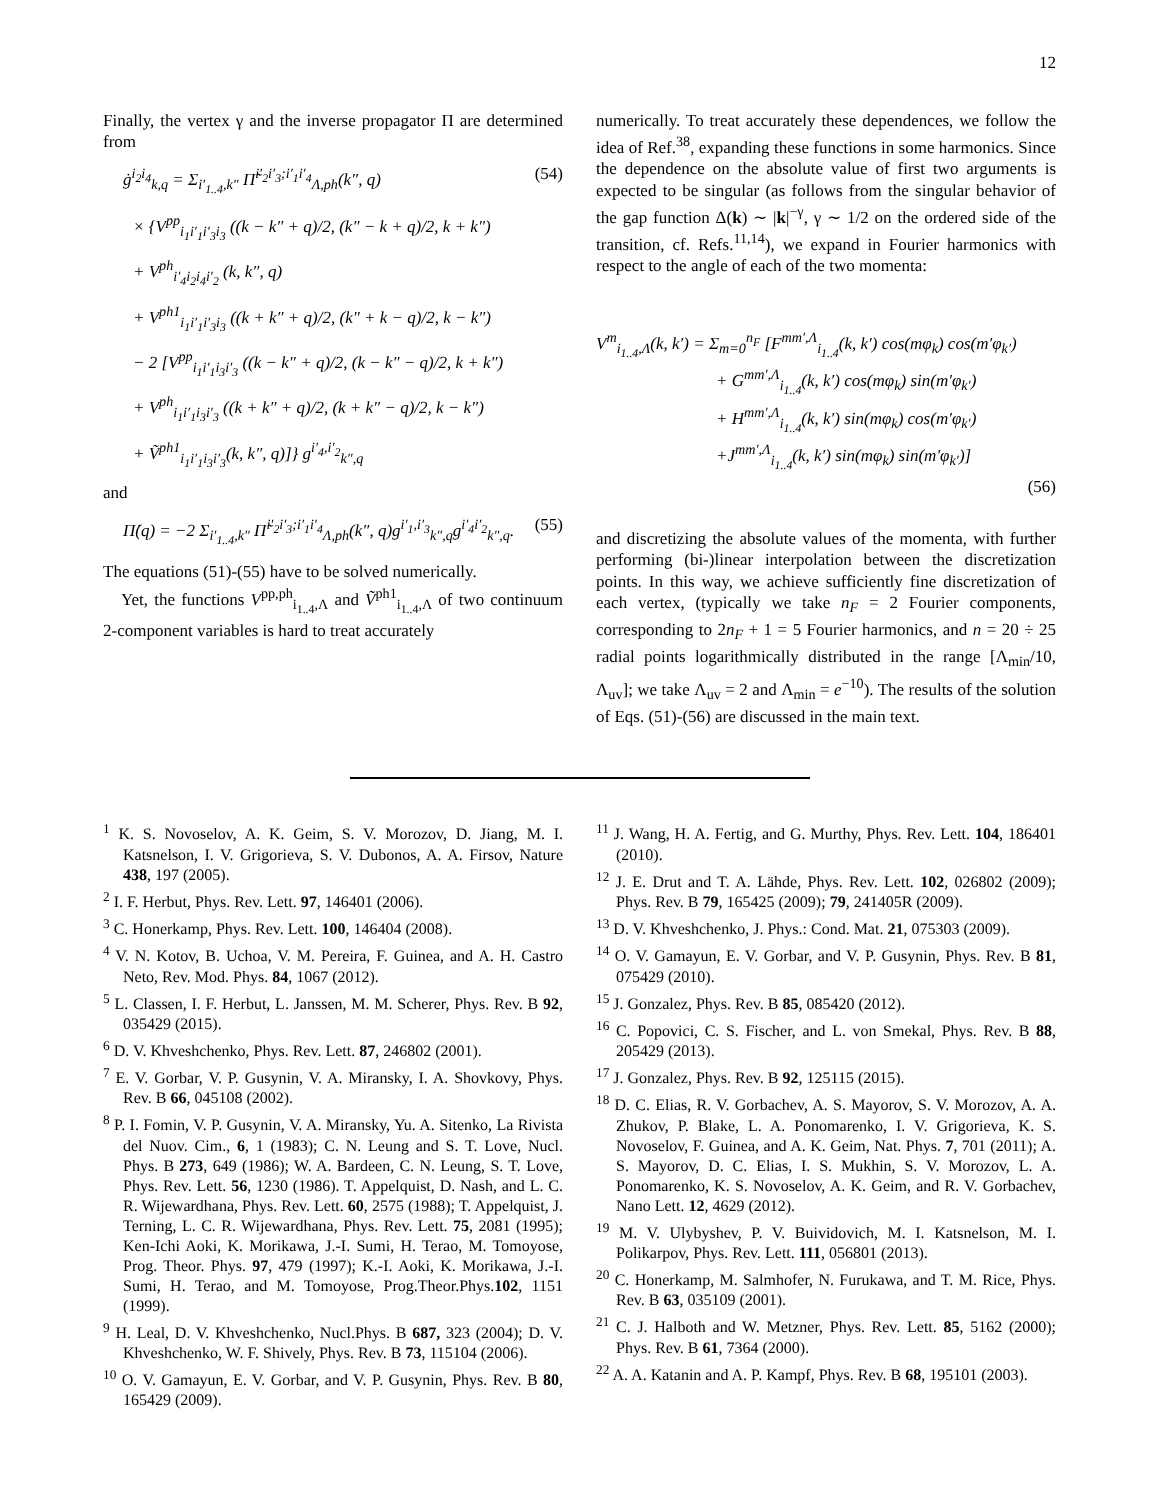12
Finally, the vertex γ and the inverse propagator Π are determined from
ġ<sup>i<sub>2</sub>i<sub>4</sub></sup><sub>k,q</sub> = Σ<sub>i′<sub>1..4</sub>,k″</sub> Π̃<sup>i′<sub>2</sub>i′<sub>3</sub>;i′<sub>1</sub>i′<sub>4</sub></sup><sub>Λ,ph</sub>(k″, q) (54)
× {V<sup>pp</sup><sub>i<sub>1</sub>i′<sub>1</sub>i′<sub>3</sub>i<sub>3</sub></sub> ((k − k″ + q)/2, (k″ − k + q)/2, k + k″)
+ V<sup>ph</sup><sub>i′<sub>4</sub>i<sub>2</sub>i<sub>4</sub>i′<sub>2</sub></sub> (k, k″, q)
+ V<sup>ph1</sup><sub>i<sub>1</sub>i′<sub>1</sub>i′<sub>3</sub>i<sub>3</sub></sub> ((k + k″ + q)/2, (k″ + k − q)/2, k − k″)
− 2 [V<sup>pp</sup><sub>i<sub>1</sub>i′<sub>1</sub>i<sub>3</sub>i′<sub>3</sub></sub> ((k − k″ + q)/2, (k − k″ − q)/2, k + k″)
+ V<sup>ph</sup><sub>i<sub>1</sub>i′<sub>1</sub>i<sub>3</sub>i′<sub>3</sub></sub> ((k + k″ + q)/2, (k + k″ − q)/2, k − k″)
+ Ṽ<sup>ph1</sup><sub>i<sub>1</sub>i′<sub>1</sub>i<sub>3</sub>i′<sub>3</sub></sub>(k, k″, q)]} g<sup>i′<sub>4</sub>,i′<sub>2</sub></sup><sub>k″,q</sub>
and
Π̇(q) = −2 Σ<sub>i′<sub>1..4</sub>,k″</sub> Π̃<sup>i′<sub>2</sub>i′<sub>3</sub>;i′<sub>1</sub>i′<sub>4</sub></sup><sub>Λ,ph</sub>(k″, q)g<sup>i′<sub>1</sub>,i′<sub>3</sub></sup><sub>k″,q</sub>g<sup>i′<sub>4</sub>i′<sub>2</sub></sup><sub>k″,q</sub>. (55)
The equations (51)-(55) have to be solved numerically.
Yet, the functions V<sup>pp,ph</sup><sub>i<sub>1..4</sub>,Λ</sub> and Ṽ<sup>ph1</sup><sub>i<sub>1..4</sub>,Λ</sub> of two continuum 2-component variables is hard to treat accurately
numerically. To treat accurately these dependences, we follow the idea of Ref.<sup>38</sup>, expanding these functions in some harmonics. Since the dependence on the absolute value of first two arguments is expected to be singular (as follows from the singular behavior of the gap function Δ(k) ∼ |k|<sup>−γ</sup>, γ ∼ 1/2 on the ordered side of the transition, cf. Refs.<sup>11,14</sup>), we expand in Fourier harmonics with respect to the angle of each of the two momenta:
V<sup>m</sup><sub>i<sub>1..4</sub>,Λ</sub>(k, k′) = Σ<sub>m=0</sub><sup>n<sub>F</sub></sup> [F<sup>mm′,Λ</sup><sub>i<sub>1..4</sub></sub>(k, k′) cos(mφ<sub>k</sub>) cos(m′φ<sub>k′</sub>)
+ G<sup>mm′,Λ</sup><sub>i<sub>1..4</sub></sub>(k, k′) cos(mφ<sub>k</sub>) sin(m′φ<sub>k′</sub>)
+ H<sup>mm′,Λ</sup><sub>i<sub>1..4</sub></sub>(k, k′) sin(mφ<sub>k</sub>) cos(m′φ<sub>k′</sub>)
+J<sup>mm′,Λ</sup><sub>i<sub>1..4</sub></sub>(k, k′) sin(mφ<sub>k</sub>) sin(m′φ<sub>k′</sub>)]
(56)
and discretizing the absolute values of the momenta, with further performing (bi-)linear interpolation between the discretization points. In this way, we achieve sufficiently fine discretization of each vertex, (typically we take n<sub>F</sub> = 2 Fourier components, corresponding to 2n<sub>F</sub> + 1 = 5 Fourier harmonics, and n = 20 ÷ 25 radial points logarithmically distributed in the range [Λ<sub>min</sub>/10, Λ<sub>uv</sub>]; we take Λ<sub>uv</sub> = 2 and Λ<sub>min</sub> = e<sup>−10</sup>). The results of the solution of Eqs. (51)-(56) are discussed in the main text.
<sup>1</sup> K. S. Novoselov, A. K. Geim, S. V. Morozov, D. Jiang, M. I. Katsnelson, I. V. Grigorieva, S. V. Dubonos, A. A. Firsov, Nature 438, 197 (2005).
<sup>2</sup> I. F. Herbut, Phys. Rev. Lett. 97, 146401 (2006).
<sup>3</sup> C. Honerkamp, Phys. Rev. Lett. 100, 146404 (2008).
<sup>4</sup> V. N. Kotov, B. Uchoa, V. M. Pereira, F. Guinea, and A. H. Castro Neto, Rev. Mod. Phys. 84, 1067 (2012).
<sup>5</sup> L. Classen, I. F. Herbut, L. Janssen, M. M. Scherer, Phys. Rev. B 92, 035429 (2015).
<sup>6</sup> D. V. Khveshchenko, Phys. Rev. Lett. 87, 246802 (2001).
<sup>7</sup> E. V. Gorbar, V. P. Gusynin, V. A. Miransky, I. A. Shovkovy, Phys. Rev. B 66, 045108 (2002).
<sup>8</sup> P. I. Fomin, V. P. Gusynin, V. A. Miransky, Yu. A. Sitenko, La Rivista del Nuov. Cim., 6, 1 (1983); C. N. Leung and S. T. Love, Nucl. Phys. B 273, 649 (1986); W. A. Bardeen, C. N. Leung, S. T. Love, Phys. Rev. Lett. 56, 1230 (1986). T. Appelquist, D. Nash, and L. C. R. Wijewardhana, Phys. Rev. Lett. 60, 2575 (1988); T. Appelquist, J. Terning, L. C. R. Wijewardhana, Phys. Rev. Lett. 75, 2081 (1995); Ken-Ichi Aoki, K. Morikawa, J.-I. Sumi, H. Terao, M. Tomoyose, Prog. Theor. Phys. 97, 479 (1997); K.-I. Aoki, K. Morikawa, J.-I. Sumi, H. Terao, and M. Tomoyose, Prog.Theor.Phys.102, 1151 (1999).
<sup>9</sup> H. Leal, D. V. Khveshchenko, Nucl.Phys. B 687, 323 (2004); D. V. Khveshchenko, W. F. Shively, Phys. Rev. B 73, 115104 (2006).
<sup>10</sup> O. V. Gamayun, E. V. Gorbar, and V. P. Gusynin, Phys. Rev. B 80, 165429 (2009).
<sup>11</sup> J. Wang, H. A. Fertig, and G. Murthy, Phys. Rev. Lett. 104, 186401 (2010).
<sup>12</sup> J. E. Drut and T. A. Lähde, Phys. Rev. Lett. 102, 026802 (2009); Phys. Rev. B 79, 165425 (2009); 79, 241405R (2009).
<sup>13</sup> D. V. Khveshchenko, J. Phys.: Cond. Mat. 21, 075303 (2009).
<sup>14</sup> O. V. Gamayun, E. V. Gorbar, and V. P. Gusynin, Phys. Rev. B 81, 075429 (2010).
<sup>15</sup> J. Gonzalez, Phys. Rev. B 85, 085420 (2012).
<sup>16</sup> C. Popovici, C. S. Fischer, and L. von Smekal, Phys. Rev. B 88, 205429 (2013).
<sup>17</sup> J. Gonzalez, Phys. Rev. B 92, 125115 (2015).
<sup>18</sup> D. C. Elias, R. V. Gorbachev, A. S. Mayorov, S. V. Morozov, A. A. Zhukov, P. Blake, L. A. Ponomarenko, I. V. Grigorieva, K. S. Novoselov, F. Guinea, and A. K. Geim, Nat. Phys. 7, 701 (2011); A. S. Mayorov, D. C. Elias, I. S. Mukhin, S. V. Morozov, L. A. Ponomarenko, K. S. Novoselov, A. K. Geim, and R. V. Gorbachev, Nano Lett. 12, 4629 (2012).
<sup>19</sup> M. V. Ulybyshev, P. V. Buividovich, M. I. Katsnelson, M. I. Polikarpov, Phys. Rev. Lett. 111, 056801 (2013).
<sup>20</sup> C. Honerkamp, M. Salmhofer, N. Furukawa, and T. M. Rice, Phys. Rev. B 63, 035109 (2001).
<sup>21</sup> C. J. Halboth and W. Metzner, Phys. Rev. Lett. 85, 5162 (2000); Phys. Rev. B 61, 7364 (2000).
<sup>22</sup> A. A. Katanin and A. P. Kampf, Phys. Rev. B 68, 195101 (2003).